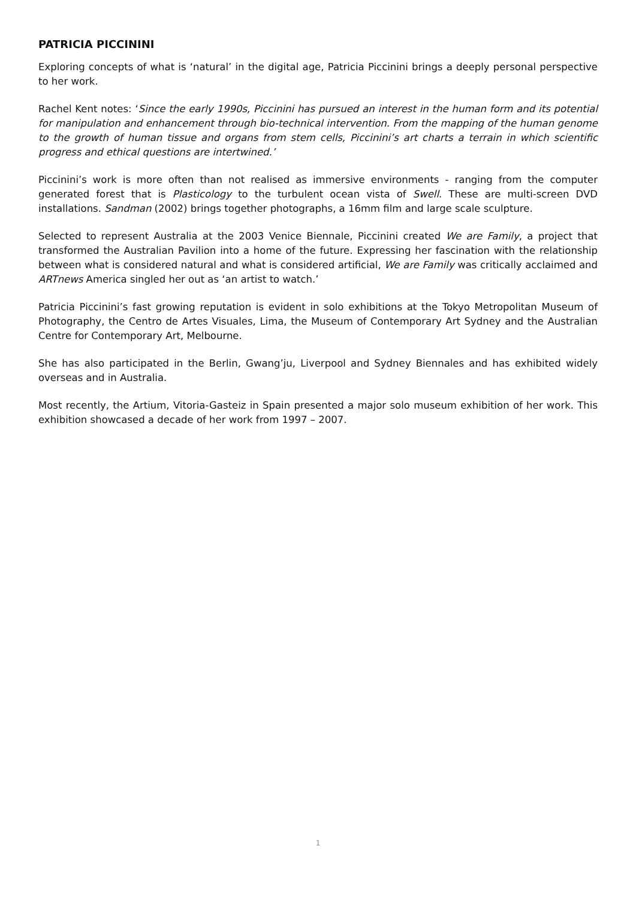PATRICIA PICCININI
Exploring concepts of what is ‘natural’ in the digital age, Patricia Piccinini brings a deeply personal perspective to her work.
Rachel Kent notes: ‘Since the early 1990s, Piccinini has pursued an interest in the human form and its potential for manipulation and enhancement through bio-technical intervention. From the mapping of the human genome to the growth of human tissue and organs from stem cells, Piccinini’s art charts a terrain in which scientific progress and ethical questions are intertwined.’
Piccinini’s work is more often than not realised as immersive environments - ranging from the computer generated forest that is Plasticology to the turbulent ocean vista of Swell. These are multi-screen DVD installations. Sandman (2002) brings together photographs, a 16mm film and large scale sculpture.
Selected to represent Australia at the 2003 Venice Biennale, Piccinini created We are Family, a project that transformed the Australian Pavilion into a home of the future. Expressing her fascination with the relationship between what is considered natural and what is considered artificial, We are Family was critically acclaimed and ARTnews America singled her out as ‘an artist to watch.’
Patricia Piccinini’s fast growing reputation is evident in solo exhibitions at the Tokyo Metropolitan Museum of Photography, the Centro de Artes Visuales, Lima, the Museum of Contemporary Art Sydney and the Australian Centre for Contemporary Art, Melbourne.
She has also participated in the Berlin, Gwang’ju, Liverpool and Sydney Biennales and has exhibited widely overseas and in Australia.
Most recently, the Artium, Vitoria-Gasteiz in Spain presented a major solo museum exhibition of her work. This exhibition showcased a decade of her work from 1997 – 2007.
1